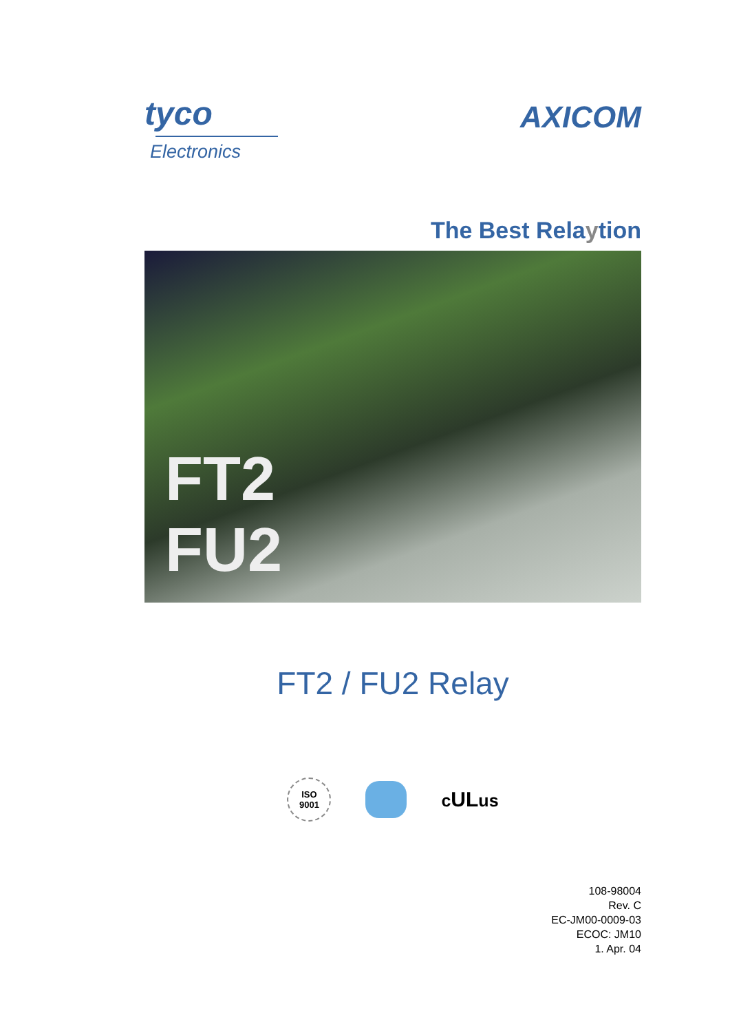tyco
Electronics
AXICOM
The Best Relaytion
FT2
FU2
FT2 / FU2 Relay
ISO
9001
c ULus
108-98004
Rev. C
EC-JM00-0009-03
ECOC: JM10
1. Apr. 04